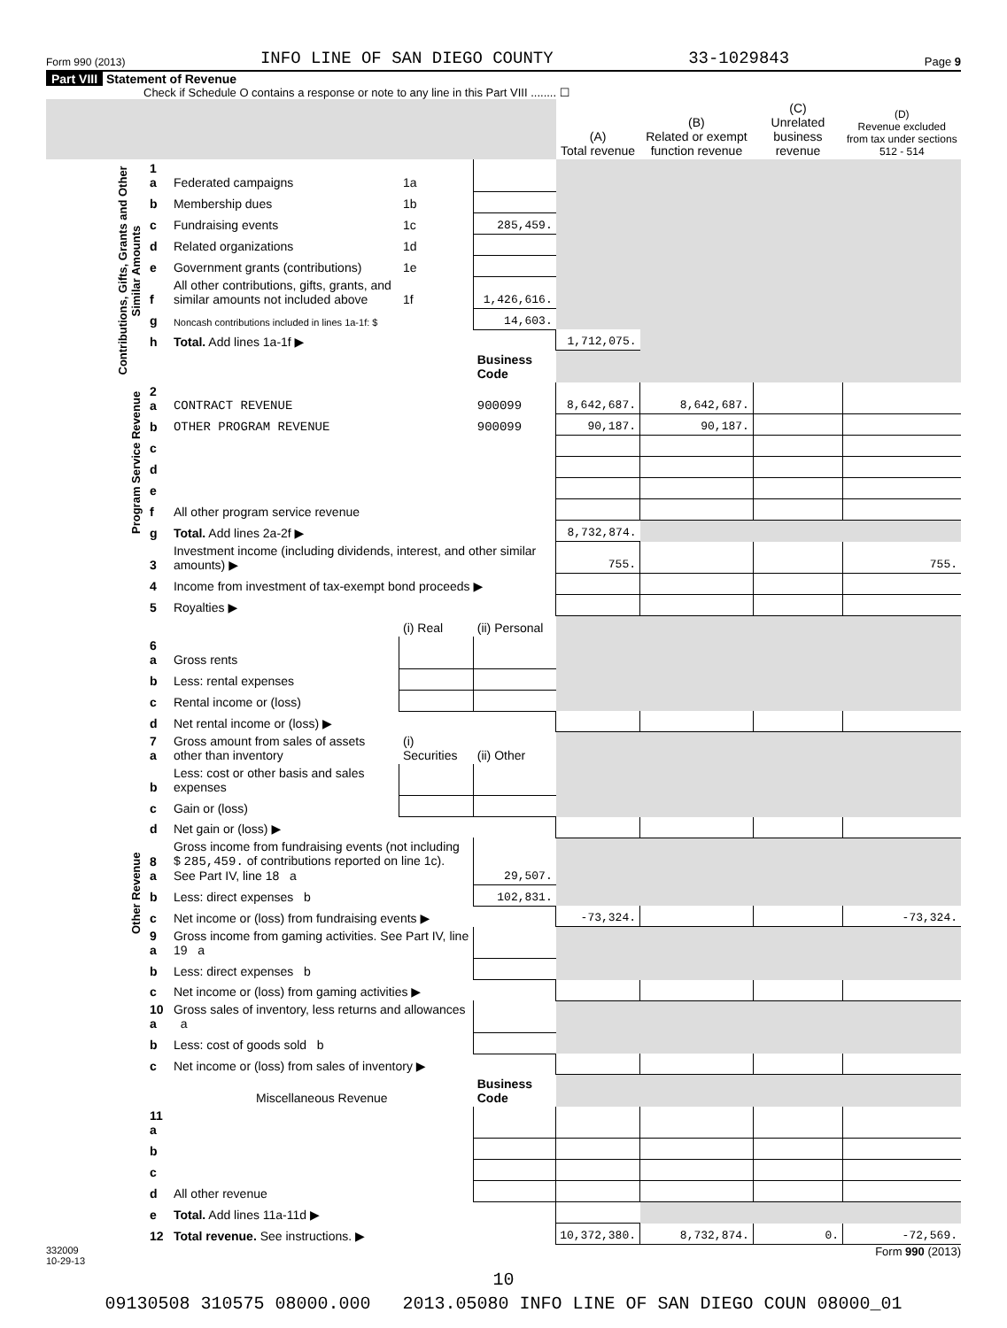Form 990 (2013) INFO LINE OF SAN DIEGO COUNTY 33-1029843 Page 9
Part VIII Statement of Revenue
Check if Schedule O contains a response or note to any line in this Part VIII ........ ☐
| | | | | | (A) Total revenue | (B) Related or exempt function revenue | (C) Unrelated business revenue | (D) Revenue excluded from tax under sections 512 - 514 |
| --- | --- | --- | --- | --- | --- | --- | --- | --- |
| Contributions, Gifts, Grants and Other Similar Amounts | 1 a | Federated campaigns | 1a | | | | | |
| | b | Membership dues | 1b | | | | | |
| | c | Fundraising events | 1c | 285,459. | | | | |
| | d | Related organizations | 1d | | | | | |
| | e | Government grants (contributions) | 1e | | | | | |
| | f | All other contributions, gifts, grants, and similar amounts not included above | 1f | 1,426,616. | | | | |
| | g | Noncash contributions included in lines 1a-1f: $ | | 14,603. | | | | |
| | h | Total. Add lines 1a-1f ▶ | | | 1,712,075. | | | |
| | | | | Business Code | | | | |
| Program Service Revenue | 2 a | CONTRACT REVENUE | | 900099 | 8,642,687. | 8,642,687. | | |
| | b | OTHER PROGRAM REVENUE | | 900099 | 90,187. | 90,187. | | |
| | c | | | | | | | |
| | d | | | | | | | |
| | e | | | | | | | |
| | f | All other program service revenue | | | | | | |
| | g | Total. Add lines 2a-2f ▶ | | | 8,732,874. | | | |
| Other Revenue | 3 | Investment income (including dividends, interest, and other similar amounts) ▶ | | | 755. | | | 755. |
| | 4 | Income from investment of tax-exempt bond proceeds ▶ | | | | | | |
| | 5 | Royalties ▶ | | | | | | |
| | | | (i) Real | (ii) Personal | | | | |
| | 6 a | Gross rents | | | | | | |
| | b | Less: rental expenses | | | | | | |
| | c | Rental income or (loss) | | | | | | |
| | d | Net rental income or (loss) ▶ | | | | | | |
| | 7 a | Gross amount from sales of assets other than inventory | (i) Securities | (ii) Other | | | | |
| | b | Less: cost or other basis and sales expenses | | | | | | |
| | c | Gain or (loss) | | | | | | |
| | d | Net gain or (loss) ▶ | | | | | | |
| | 8 a | Gross income from fundraising events (not including $ 285,459. of contributions reported on line 1c). See Part IV, line 18 a | | 29,507. | | | | |
| | b | Less: direct expenses b | | 102,831. | | | | |
| | c | Net income or (loss) from fundraising events ▶ | | | -73,324. | | | -73,324. |
| | 9 a | Gross income from gaming activities. See Part IV, line 19 a | | | | | | |
| | b | Less: direct expenses b | | | | | | |
| | c | Net income or (loss) from gaming activities ▶ | | | | | | |
| | 10 a | Gross sales of inventory, less returns and allowances a | | | | | | |
| | b | Less: cost of goods sold b | | | | | | |
| | c | Net income or (loss) from sales of inventory ▶ | | | | | | |
| | | Miscellaneous Revenue | | Business Code | | | | |
| | 11 a | | | | | | | |
| | b | | | | | | | |
| | c | | | | | | | |
| | d | All other revenue | | | | | | |
| | e | Total. Add lines 11a-11d ▶ | | | | | | |
| | 12 | Total revenue. See instructions. ▶ | | | 10,372,380. | 8,732,874. | 0. | -72,569. |
332009
10-29-13 Form 990 (2013)
10
09130508 310575 08000.000 2013.05080 INFO LINE OF SAN DIEGO COUN 08000_01